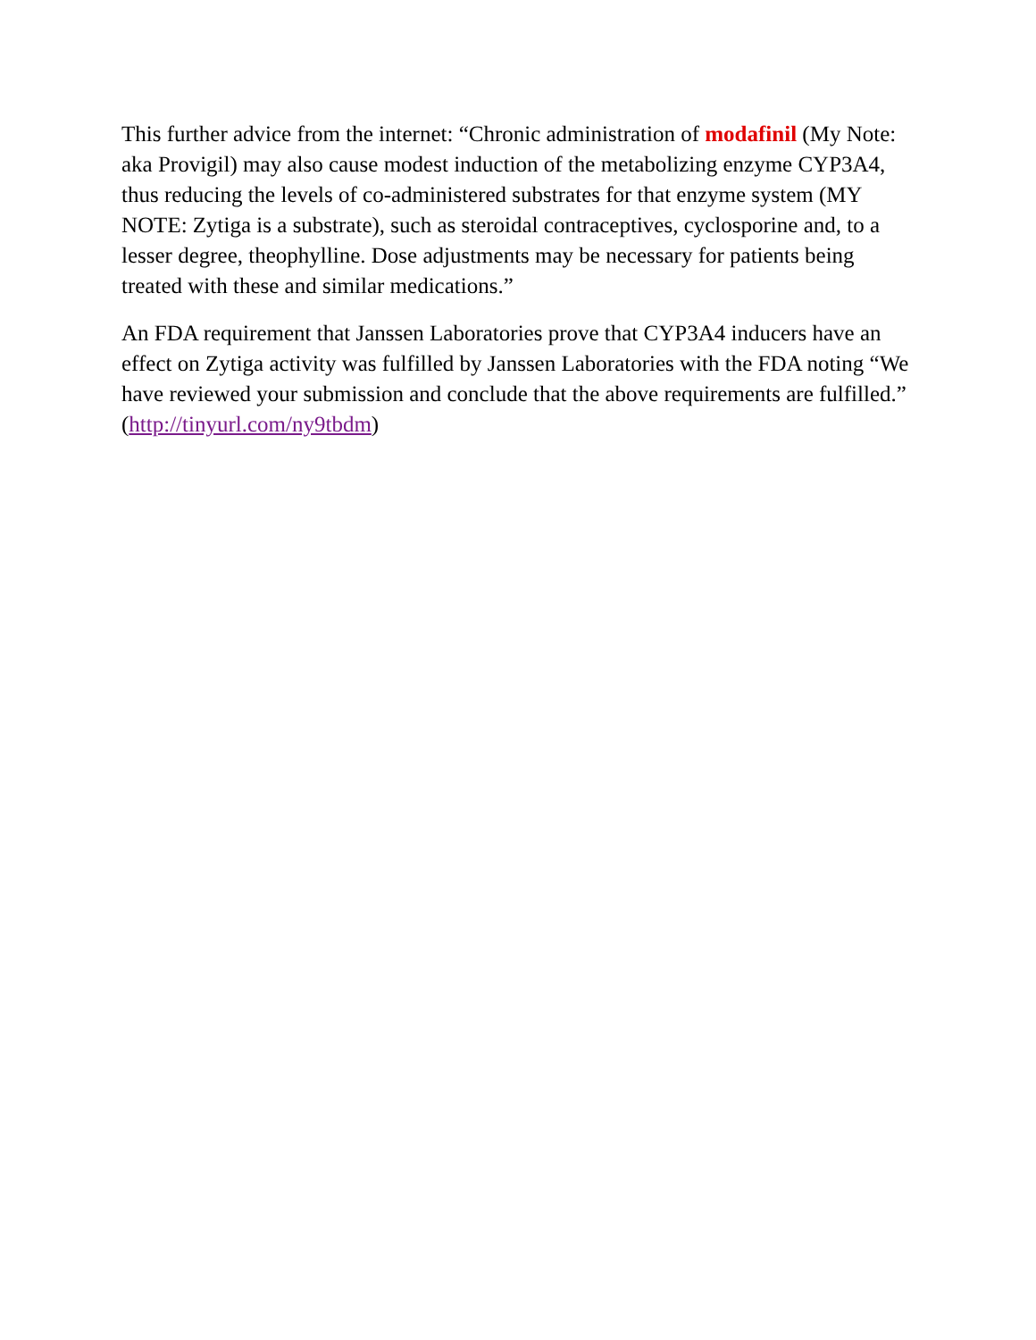This further advice from the internet: “Chronic administration of modafinil (My Note: aka Provigil) may also cause modest induction of the metabolizing enzyme CYP3A4, thus reducing the levels of co-administered substrates for that enzyme system (MY NOTE: Zytiga is a substrate), such as steroidal contraceptives, cyclosporine and, to a lesser degree, theophylline. Dose adjustments may be necessary for patients being treated with these and similar medications.”
An FDA requirement that Janssen Laboratories prove that CYP3A4 inducers have an effect on Zytiga activity was fulfilled by Janssen Laboratories with the FDA noting “We have reviewed your submission and conclude that the above requirements are fulfilled.” (http://tinyurl.com/ny9tbdm)